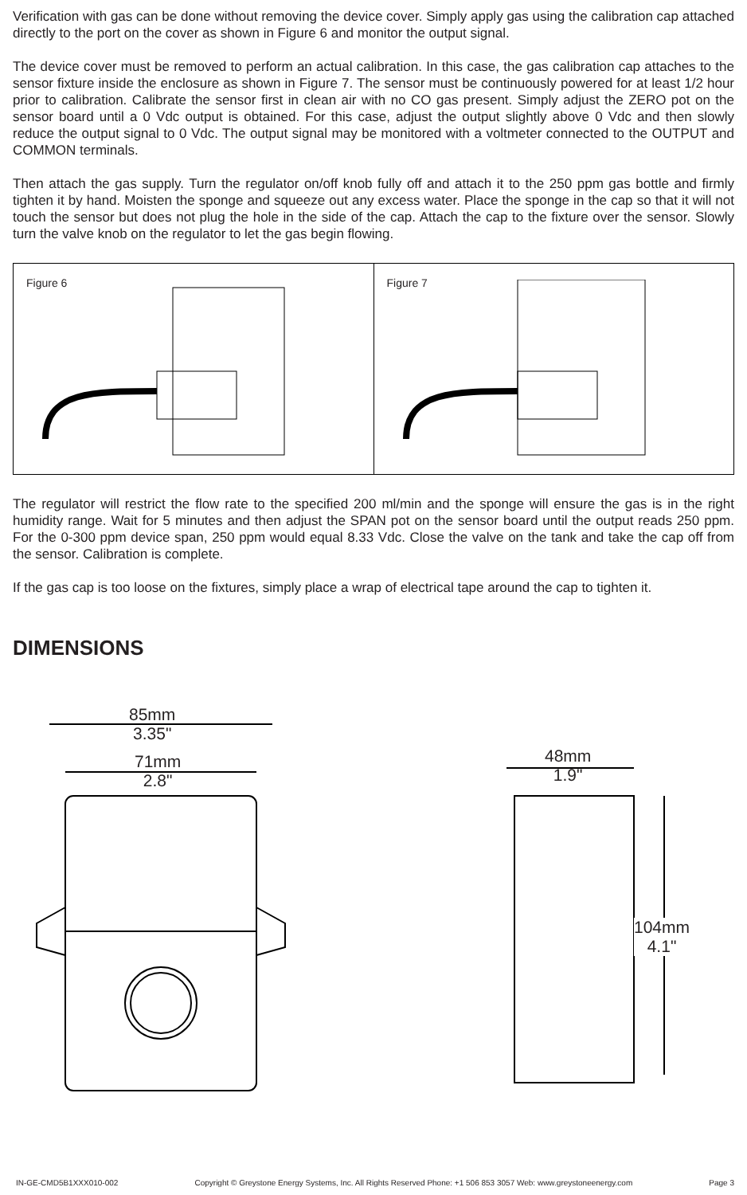Verification with gas can be done without removing the device cover. Simply apply gas using the calibration cap attached directly to the port on the cover as shown in Figure 6 and monitor the output signal.
The device cover must be removed to perform an actual calibration. In this case, the gas calibration cap attaches to the sensor fixture inside the enclosure as shown in Figure 7. The sensor must be continuously powered for at least 1/2 hour prior to calibration. Calibrate the sensor first in clean air with no CO gas present. Simply adjust the ZERO pot on the sensor board until a 0 Vdc output is obtained. For this case, adjust the output slightly above 0 Vdc and then slowly reduce the output signal to 0 Vdc. The output signal may be monitored with a voltmeter connected to the OUTPUT and COMMON terminals.
Then attach the gas supply. Turn the regulator on/off knob fully off and attach it to the 250 ppm gas bottle and firmly tighten it by hand. Moisten the sponge and squeeze out any excess water. Place the sponge in the cap so that it will not touch the sensor but does not plug the hole in the side of the cap. Attach the cap to the fixture over the sensor. Slowly turn the valve knob on the regulator to let the gas begin flowing.
Figure 6 Figure 7
The regulator will restrict the flow rate to the specified 200 ml/min and the sponge will ensure the gas is in the right humidity range. Wait for 5 minutes and then adjust the SPAN pot on the sensor board until the output reads 250 ppm. For the 0-300 ppm device span, 250 ppm would equal 8.33 Vdc. Close the valve on the tank and take the cap off from the sensor. Calibration is complete.
If the gas cap is too loose on the fixtures, simply place a wrap of electrical tape around the cap to tighten it.
DIMENSIONS
85mm
3.35"
71mm
2.8"
48mm
1.9"
104mm
4.1"
IN-GE-CMD5B1XXX010-002 Copyright © Greystone Energy Systems, Inc. All Rights Reserved Phone: +1 506 853 3057 Web: www.greystoneenergy.com Page 3